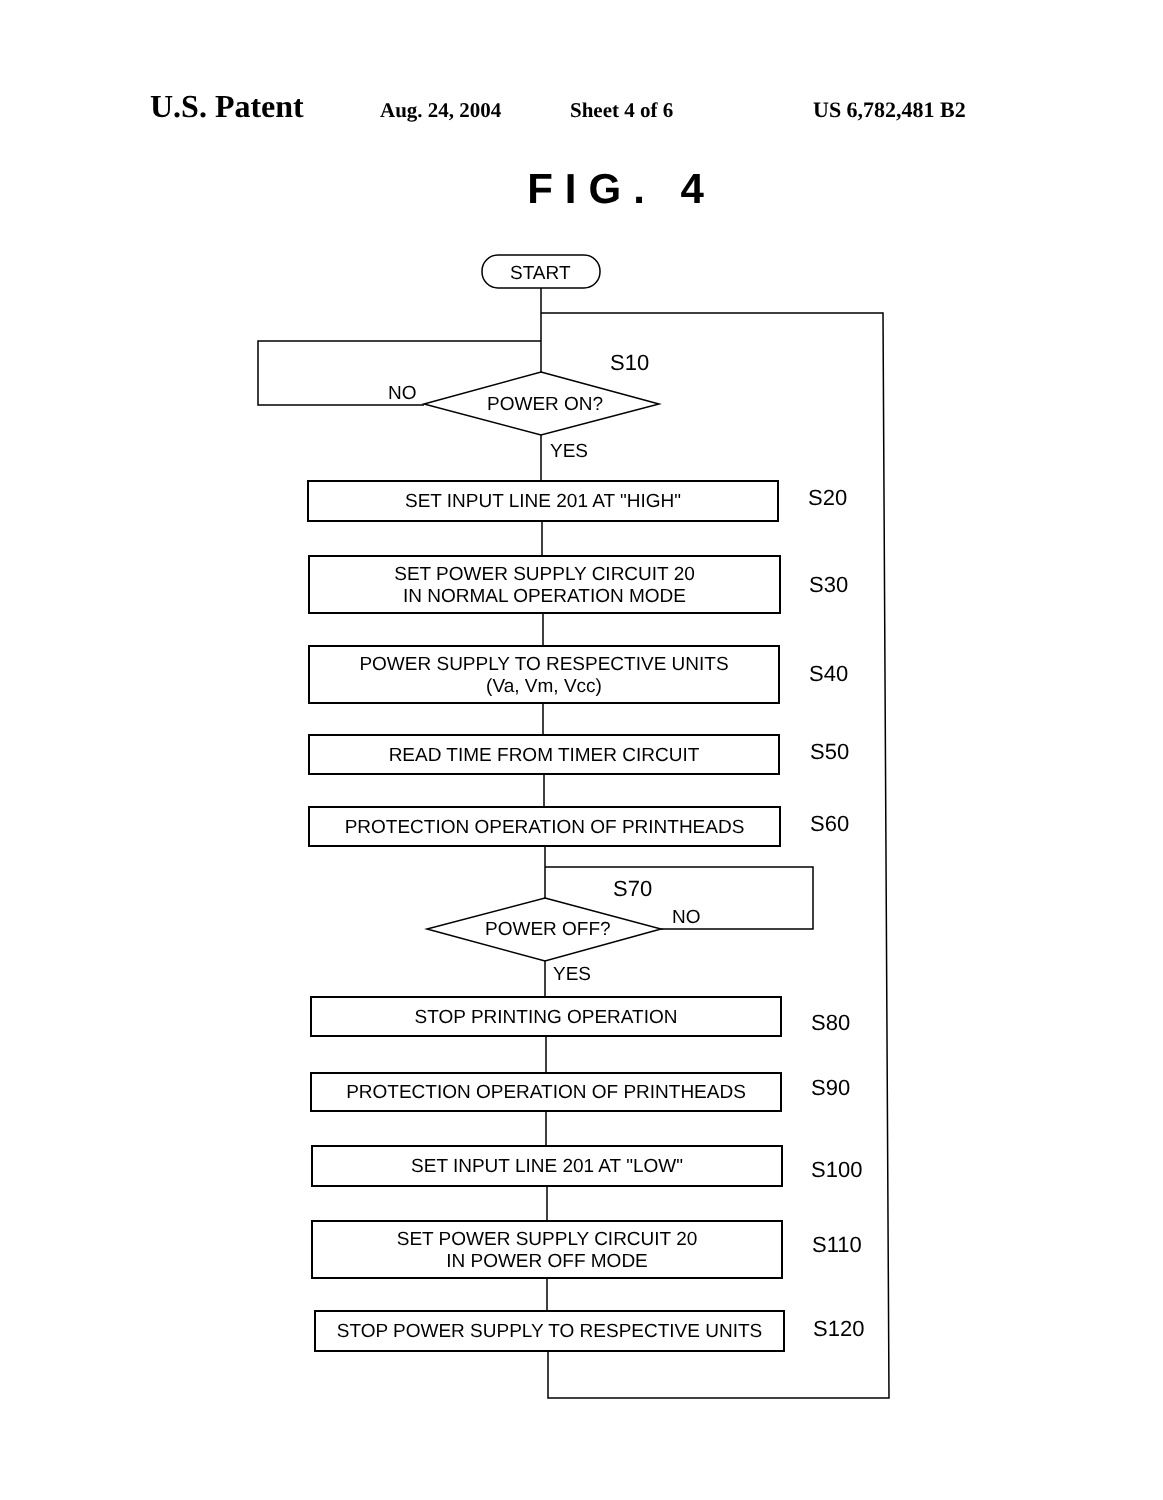U.S. Patent Aug. 24, 2004 Sheet 4 of 6 US 6,782,481 B2
FIG. 4
START
S10
NO POWER ON?
YES
SET INPUT LINE 201 AT "HIGH" S20
SET POWER SUPPLY CIRCUIT 20
IN NORMAL OPERATION MODE
S30
POWER SUPPLY TO RESPECTIVE UNITS
(Va, Vm, Vcc)
S40
READ TIME FROM TIMER CIRCUIT S50
PROTECTION OPERATION OF PRINTHEADS S60
S70
NO
POWER OFF?
YES
STOP PRINTING OPERATION
S80
PROTECTION OPERATION OF PRINTHEADS S90
SET INPUT LINE 201 AT "LOW"
S100
SET POWER SUPPLY CIRCUIT 20
IN POWER OFF MODE
S110
STOP POWER SUPPLY TO RESPECTIVE UNITS S120